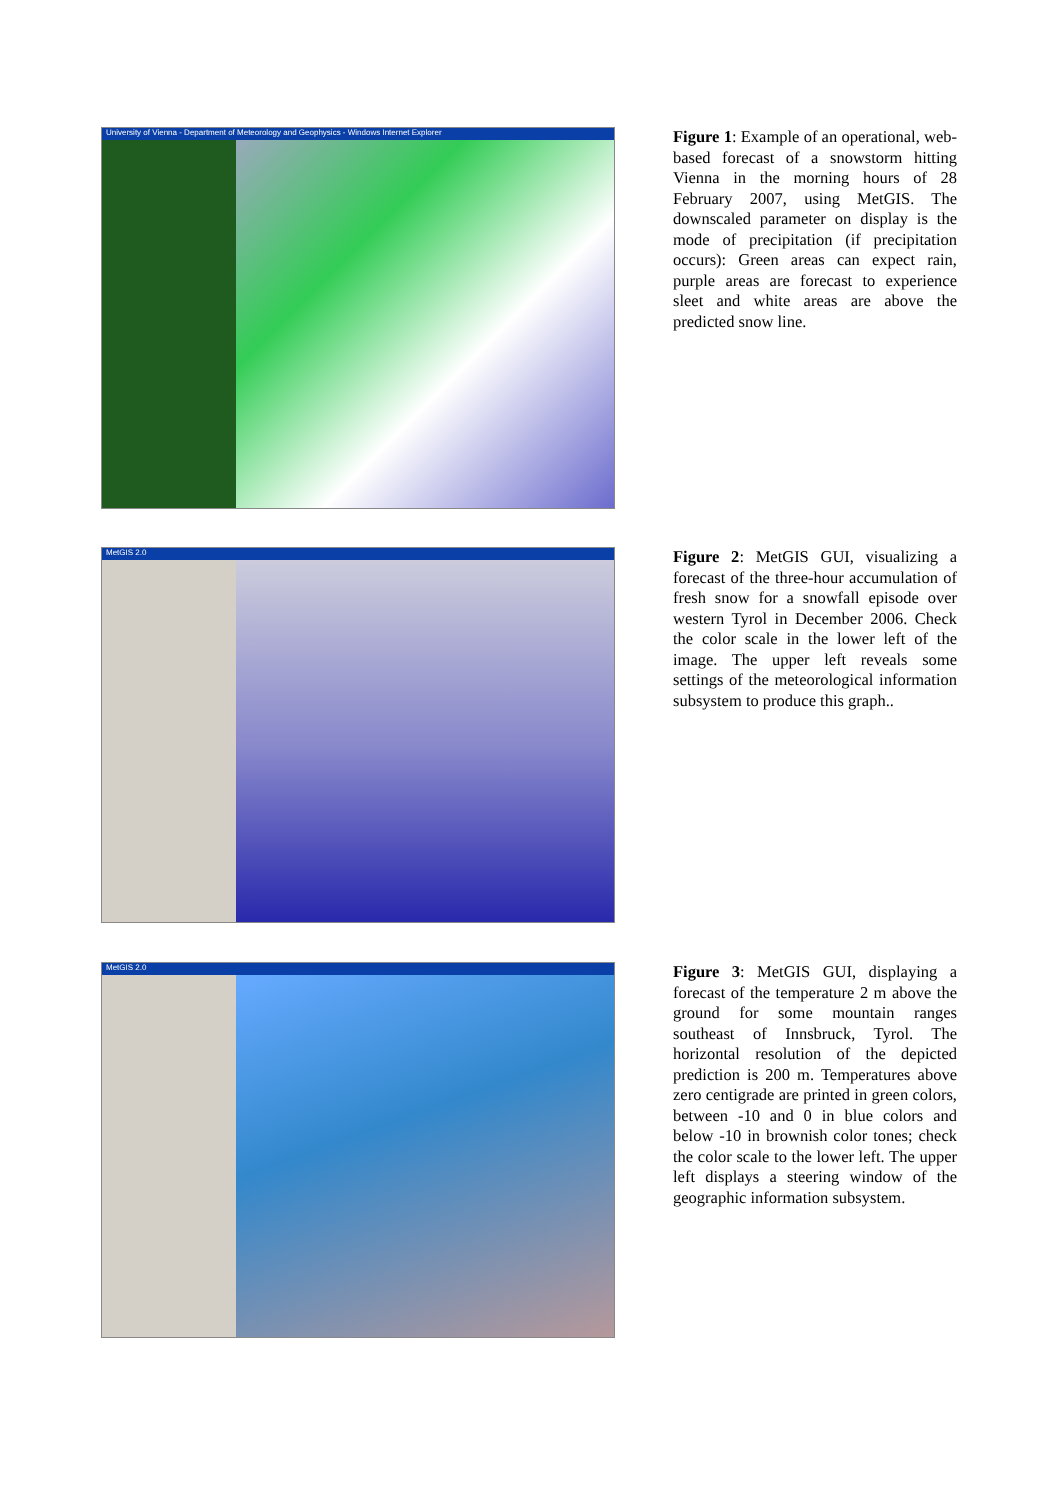University of Vienna - Department of Meteorology and Geophysics - Windows Internet Explorer
Figure 1: Example of an operational, web-based forecast of a snowstorm hitting Vienna in the morning hours of 28 February 2007, using MetGIS. The downscaled parameter on display is the mode of precipitation (if precipitation occurs): Green areas can expect rain, purple areas are forecast to experience sleet and white areas are above the predicted snow line.
MetGIS 2.0
Figure 2: MetGIS GUI, visualizing a forecast of the three-hour accumulation of fresh snow for a snowfall episode over western Tyrol in December 2006. Check the color scale in the lower left of the image. The upper left reveals some settings of the meteorological information subsystem to produce this graph..
MetGIS 2.0
Figure 3: MetGIS GUI, displaying a forecast of the temperature 2 m above the ground for some mountain ranges southeast of Innsbruck, Tyrol. The horizontal resolution of the depicted prediction is 200 m. Temperatures above zero centigrade are printed in green colors, between -10 and 0 in blue colors and below -10 in brownish color tones; check the color scale to the lower left. The upper left displays a steering window of the geographic information subsystem.